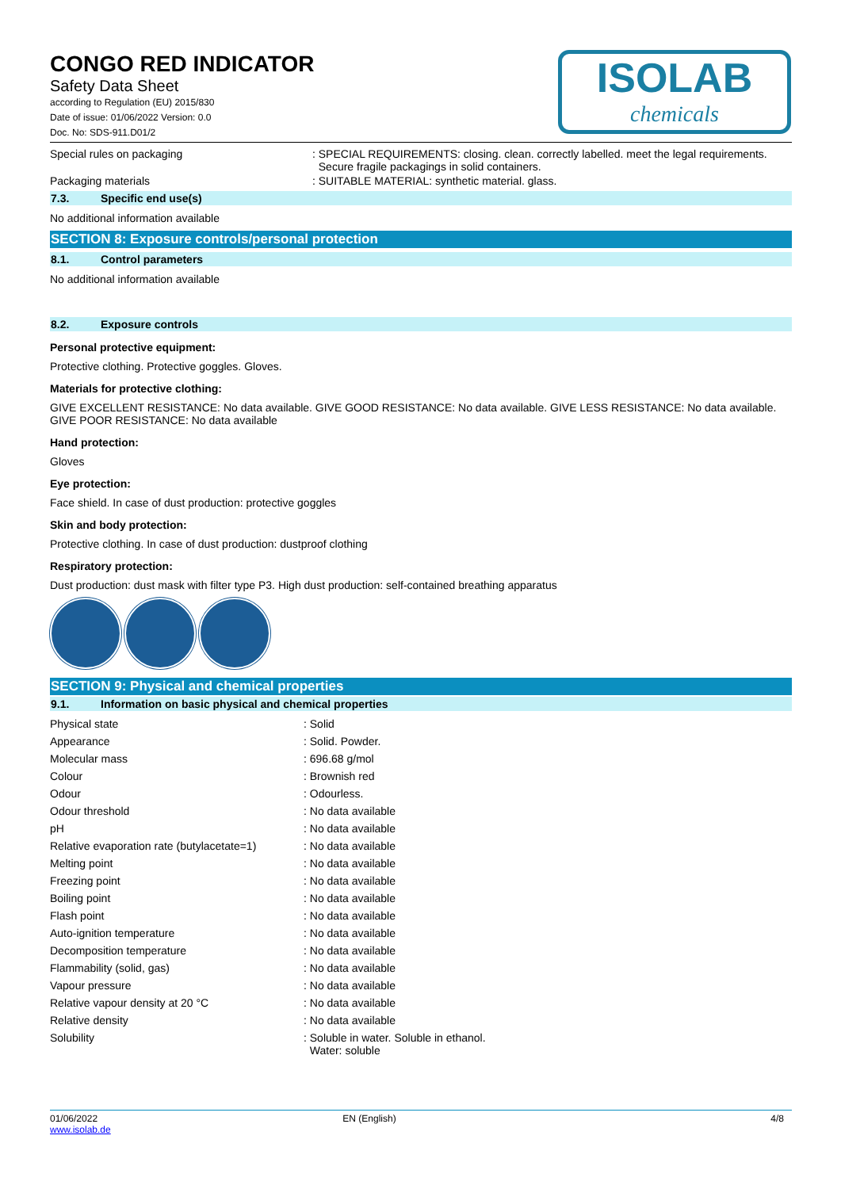ISOLAB
chemicals
CONGO RED INDICATOR
Safety Data Sheet
according to Regulation (EU) 2015/830
Date of issue: 01/06/2022 Version: 0.0
Doc. No: SDS-911.D01/2
Special rules on packaging : SPECIAL REQUIREMENTS: closing. clean. correctly labelled. meet the legal requirements.
Secure fragile packagings in solid containers.
Packaging materials : SUITABLE MATERIAL: synthetic material. glass.
7.3. Specific end use(s)
No additional information available
SECTION 8: Exposure controls/personal protection
8.1. Control parameters
No additional information available
8.2. Exposure controls
Personal protective equipment:
Protective clothing. Protective goggles. Gloves.
Materials for protective clothing:
GIVE EXCELLENT RESISTANCE: No data available. GIVE GOOD RESISTANCE: No data available. GIVE LESS RESISTANCE: No data available. GIVE POOR RESISTANCE: No data available
Hand protection:
Gloves
Eye protection:
Face shield. In case of dust production: protective goggles
Skin and body protection:
Protective clothing. In case of dust production: dustproof clothing
Respiratory protection:
Dust production: dust mask with filter type P3. High dust production: self-contained breathing apparatus
SECTION 9: Physical and chemical properties
9.1. Information on basic physical and chemical properties
| Physical state | : Solid |
| Appearance | : Solid. Powder. |
| Molecular mass | : 696.68 g/mol |
| Colour | : Brownish red |
| Odour | : Odourless. |
| Odour threshold | : No data available |
| pH | : No data available |
| Relative evaporation rate (butylacetate=1) | : No data available |
| Melting point | : No data available |
| Freezing point | : No data available |
| Boiling point | : No data available |
| Flash point | : No data available |
| Auto-ignition temperature | : No data available |
| Decomposition temperature | : No data available |
| Flammability (solid, gas) | : No data available |
| Vapour pressure | : No data available |
| Relative vapour density at 20 °C | : No data available |
| Relative density | : No data available |
| Solubility | : Soluble in water. Soluble in ethanol. Water: soluble |
01/06/2022
www.isolab.de
EN (English) 4/8